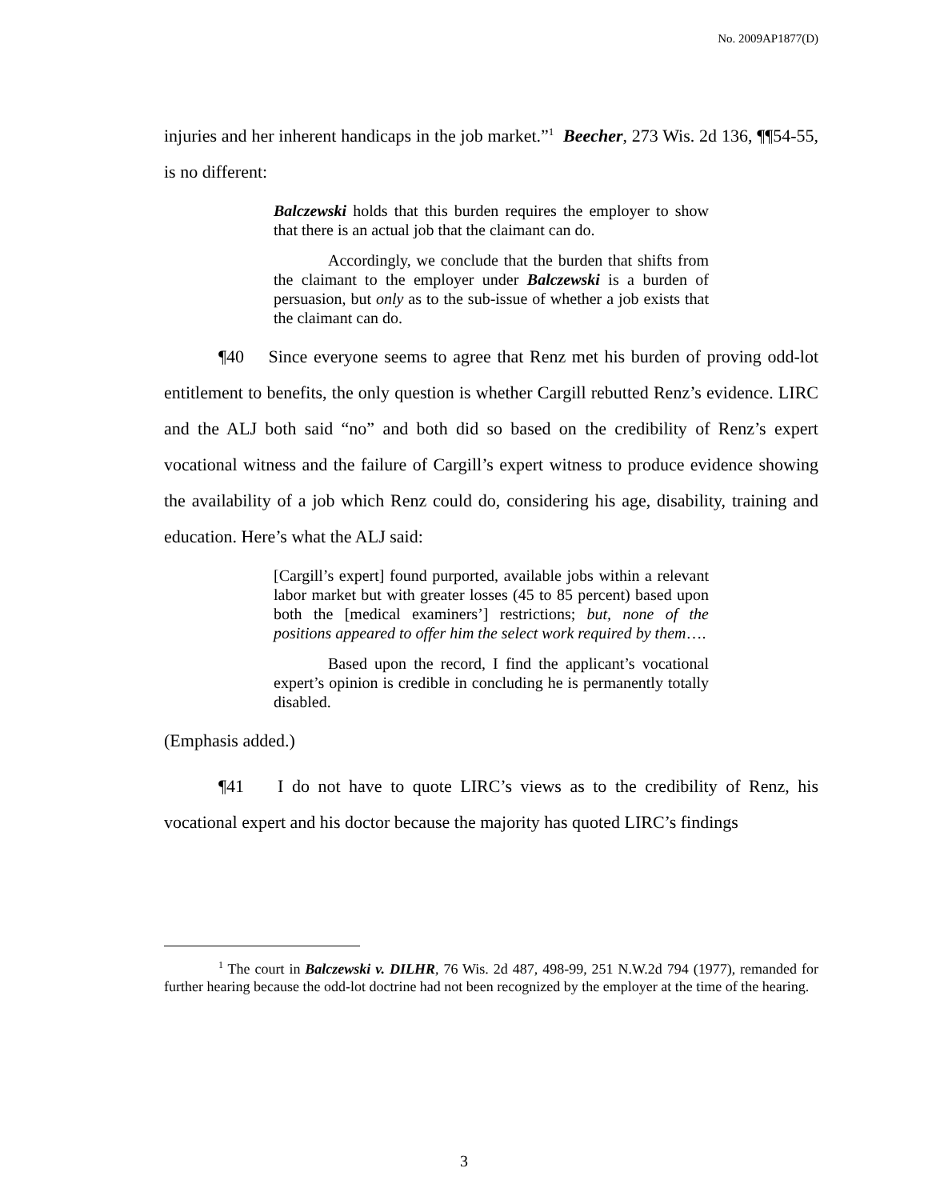No. 2009AP1877(D)
injuries and her inherent handicaps in the job market.”<sup>1</sup> Beecher, 273 Wis. 2d 136, ¶¶54-55, is no different:
Balczewski holds that this burden requires the employer to show that there is an actual job that the claimant can do.
Accordingly, we conclude that the burden that shifts from the claimant to the employer under Balczewski is a burden of persuasion, but only as to the sub-issue of whether a job exists that the claimant can do.
¶40 Since everyone seems to agree that Renz met his burden of proving odd-lot entitlement to benefits, the only question is whether Cargill rebutted Renz’s evidence. LIRC and the ALJ both said “no” and both did so based on the credibility of Renz’s expert vocational witness and the failure of Cargill’s expert witness to produce evidence showing the availability of a job which Renz could do, considering his age, disability, training and education. Here’s what the ALJ said:
[Cargill’s expert] found purported, available jobs within a relevant labor market but with greater losses (45 to 85 percent) based upon both the [medical examiners’] restrictions; but, none of the positions appeared to offer him the select work required by them….
Based upon the record, I find the applicant’s vocational expert’s opinion is credible in concluding he is permanently totally disabled.
(Emphasis added.)
¶41 I do not have to quote LIRC’s views as to the credibility of Renz, his vocational expert and his doctor because the majority has quoted LIRC’s findings
<sup>1</sup> The court in Balczewski v. DILHR, 76 Wis. 2d 487, 498-99, 251 N.W.2d 794 (1977), remanded for further hearing because the odd-lot doctrine had not been recognized by the employer at the time of the hearing.
3